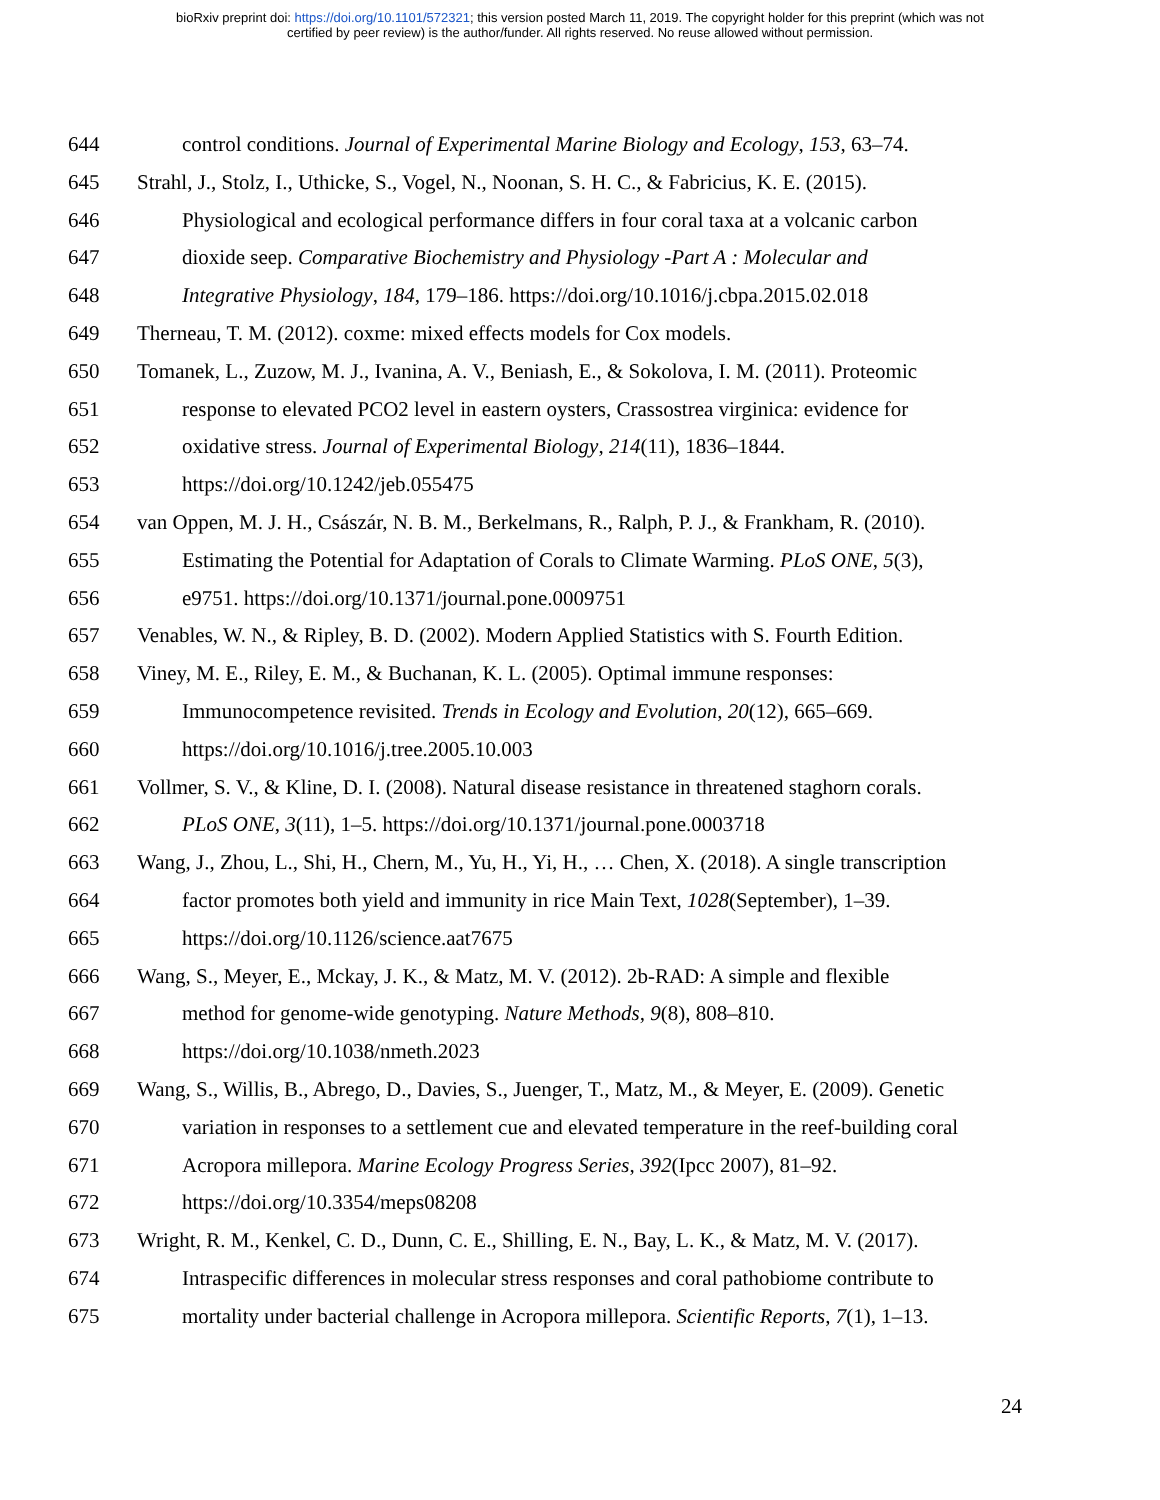bioRxiv preprint doi: https://doi.org/10.1101/572321; this version posted March 11, 2019. The copyright holder for this preprint (which was not
certified by peer review) is the author/funder. All rights reserved. No reuse allowed without permission.
644 control conditions. Journal of Experimental Marine Biology and Ecology, 153, 63–74.
645 Strahl, J., Stolz, I., Uthicke, S., Vogel, N., Noonan, S. H. C., & Fabricius, K. E. (2015).
646 Physiological and ecological performance differs in four coral taxa at a volcanic carbon
647 dioxide seep. Comparative Biochemistry and Physiology -Part A : Molecular and
648 Integrative Physiology, 184, 179–186. https://doi.org/10.1016/j.cbpa.2015.02.018
649 Therneau, T. M. (2012). coxme: mixed effects models for Cox models.
650 Tomanek, L., Zuzow, M. J., Ivanina, A. V., Beniash, E., & Sokolova, I. M. (2011). Proteomic
651 response to elevated PCO2 level in eastern oysters, Crassostrea virginica: evidence for
652 oxidative stress. Journal of Experimental Biology, 214(11), 1836–1844.
653 https://doi.org/10.1242/jeb.055475
654 van Oppen, M. J. H., Császár, N. B. M., Berkelmans, R., Ralph, P. J., & Frankham, R. (2010).
655 Estimating the Potential for Adaptation of Corals to Climate Warming. PLoS ONE, 5(3),
656 e9751. https://doi.org/10.1371/journal.pone.0009751
657 Venables, W. N., & Ripley, B. D. (2002). Modern Applied Statistics with S. Fourth Edition.
658 Viney, M. E., Riley, E. M., & Buchanan, K. L. (2005). Optimal immune responses:
659 Immunocompetence revisited. Trends in Ecology and Evolution, 20(12), 665–669.
660 https://doi.org/10.1016/j.tree.2005.10.003
661 Vollmer, S. V., & Kline, D. I. (2008). Natural disease resistance in threatened staghorn corals.
662 PLoS ONE, 3(11), 1–5. https://doi.org/10.1371/journal.pone.0003718
663 Wang, J., Zhou, L., Shi, H., Chern, M., Yu, H., Yi, H., … Chen, X. (2018). A single transcription
664 factor promotes both yield and immunity in rice Main Text, 1028(September), 1–39.
665 https://doi.org/10.1126/science.aat7675
666 Wang, S., Meyer, E., Mckay, J. K., & Matz, M. V. (2012). 2b-RAD: A simple and flexible
667 method for genome-wide genotyping. Nature Methods, 9(8), 808–810.
668 https://doi.org/10.1038/nmeth.2023
669 Wang, S., Willis, B., Abrego, D., Davies, S., Juenger, T., Matz, M., & Meyer, E. (2009). Genetic
670 variation in responses to a settlement cue and elevated temperature in the reef-building coral
671 Acropora millepora. Marine Ecology Progress Series, 392(Ipcc 2007), 81–92.
672 https://doi.org/10.3354/meps08208
673 Wright, R. M., Kenkel, C. D., Dunn, C. E., Shilling, E. N., Bay, L. K., & Matz, M. V. (2017).
674 Intraspecific differences in molecular stress responses and coral pathobiome contribute to
675 mortality under bacterial challenge in Acropora millepora. Scientific Reports, 7(1), 1–13.
24